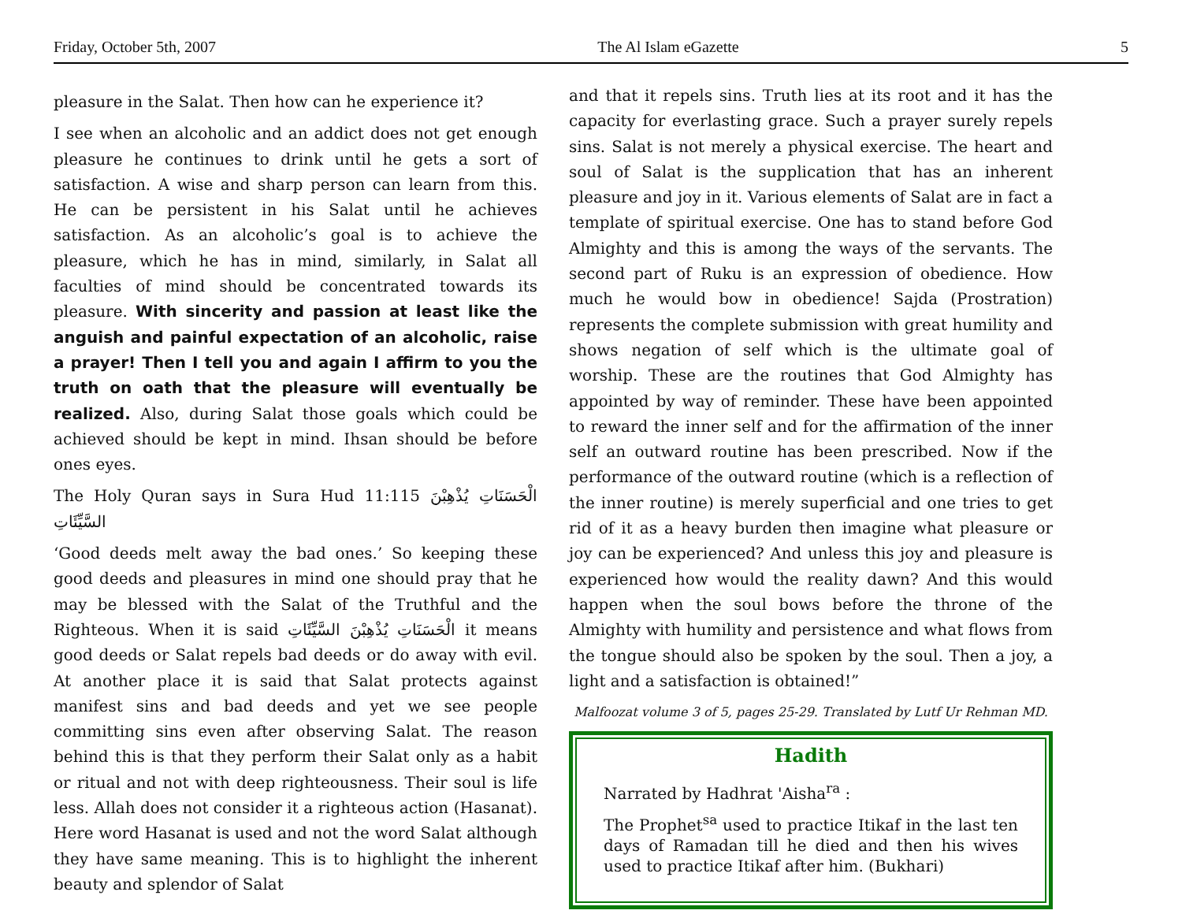Friday, October 5th, 2007 The Al Islam eGazette 5
pleasure in the Salat. Then how can he experience it?
I see when an alcoholic and an addict does not get enough pleasure he continues to drink until he gets a sort of satisfaction. A wise and sharp person can learn from this. He can be persistent in his Salat until he achieves satisfaction. As an alcoholic’s goal is to achieve the pleasure, which he has in mind, similarly, in Salat all faculties of mind should be concentrated towards its pleasure. With sincerity and passion at least like the anguish and painful expectation of an alcoholic, raise a prayer! Then I tell you and again I affirm to you the truth on oath that the pleasure will eventually be realized. Also, during Salat those goals which could be achieved should be kept in mind. Ihsan should be before ones eyes.
The Holy Quran says in Sura Hud 11:115 الْحَسَنَاتِ يُذْهِبْنَ السَّيِّئَاتِ
‘Good deeds melt away the bad ones.’ So keeping these good deeds and pleasures in mind one should pray that he may be blessed with the Salat of the Truthful and the Righteous. When it is said الْحَسَنَاتِ يُذْهِبْنَ السَّيِّئَاتِ it means good deeds or Salat repels bad deeds or do away with evil. At another place it is said that Salat protects against manifest sins and bad deeds and yet we see people committing sins even after observing Salat. The reason behind this is that they perform their Salat only as a habit or ritual and not with deep righteousness. Their soul is life less. Allah does not consider it a righteous action (Hasanat). Here word Hasanat is used and not the word Salat although they have same meaning. This is to highlight the inherent beauty and splendor of Salat
and that it repels sins. Truth lies at its root and it has the capacity for everlasting grace. Such a prayer surely repels sins. Salat is not merely a physical exercise. The heart and soul of Salat is the supplication that has an inherent pleasure and joy in it. Various elements of Salat are in fact a template of spiritual exercise. One has to stand before God Almighty and this is among the ways of the servants. The second part of Ruku is an expression of obedience. How much he would bow in obedience! Sajda (Prostration) represents the complete submission with great humility and shows negation of self which is the ultimate goal of worship. These are the routines that God Almighty has appointed by way of reminder. These have been appointed to reward the inner self and for the affirmation of the inner self an outward routine has been prescribed. Now if the performance of the outward routine (which is a reflection of the inner routine) is merely superficial and one tries to get rid of it as a heavy burden then imagine what pleasure or joy can be experienced? And unless this joy and pleasure is experienced how would the reality dawn? And this would happen when the soul bows before the throne of the Almighty with humility and persistence and what flows from the tongue should also be spoken by the soul. Then a joy, a light and a satisfaction is obtained!”
Malfoozat volume 3 of 5, pages 25-29. Translated by Lutf Ur Rehman MD.
Hadith
Narrated by Hadhrat 'Aisha<sup>ra</sup> :
The Prophet<sup>sa</sup> used to practice Itikaf in the last ten days of Ramadan till he died and then his wives used to practice Itikaf after him. (Bukhari)